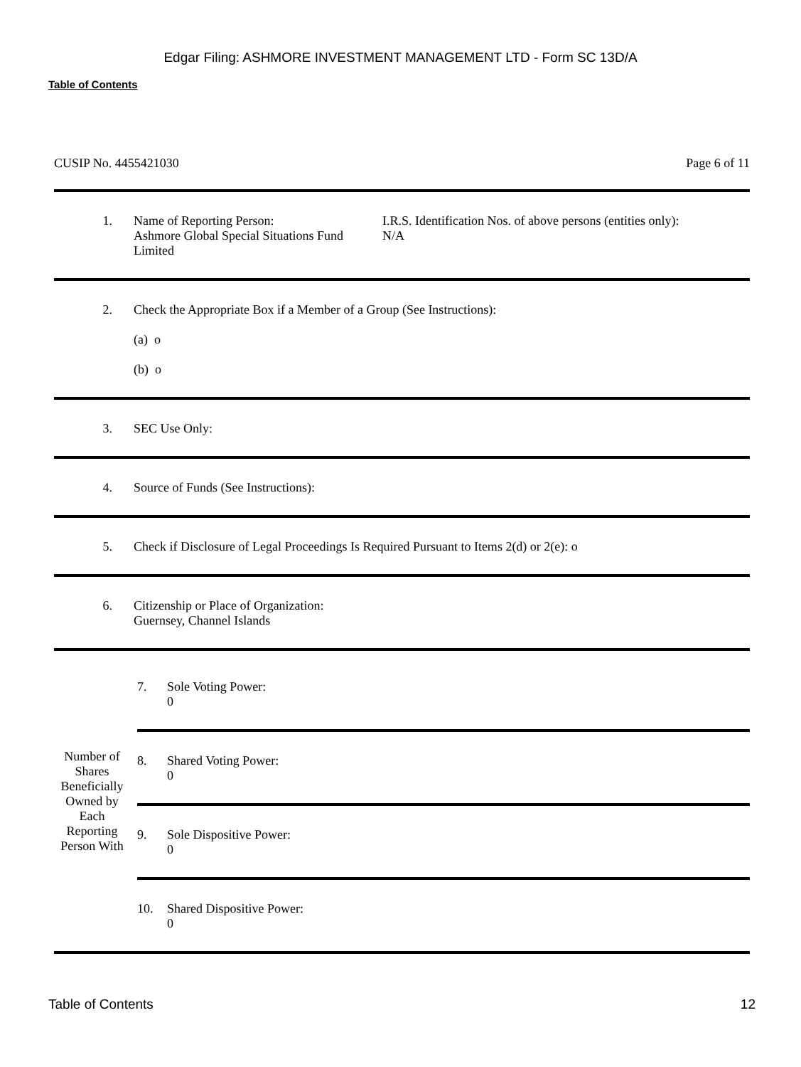Edgar Filing: ASHMORE INVESTMENT MANAGEMENT LTD - Form SC 13D/A
Table of Contents
CUSIP No. 4455421030 Page 6 of 11
| 1. | Name of Reporting Person: Ashmore Global Special Situations Fund Limited | I.R.S. Identification Nos. of above persons (entities only): N/A |
| 2. | Check the Appropriate Box if a Member of a Group (See Instructions): (a) o (b) o | |
| 3. | SEC Use Only: | |
| 4. | Source of Funds (See Instructions): | |
| 5. | Check if Disclosure of Legal Proceedings Is Required Pursuant to Items 2(d) or 2(e): o | |
| 6. | Citizenship or Place of Organization: Guernsey, Channel Islands | |
| Number of Shares Beneficially Owned by Each Reporting Person With | / 7. / Sole Voting Power: 0 / / 8. / Shared Voting Power: 0 / / 9. / Sole Dispositive Power: 0 / / 10. / Shared Dispositive Power: 0 / |
Table of Contents 12